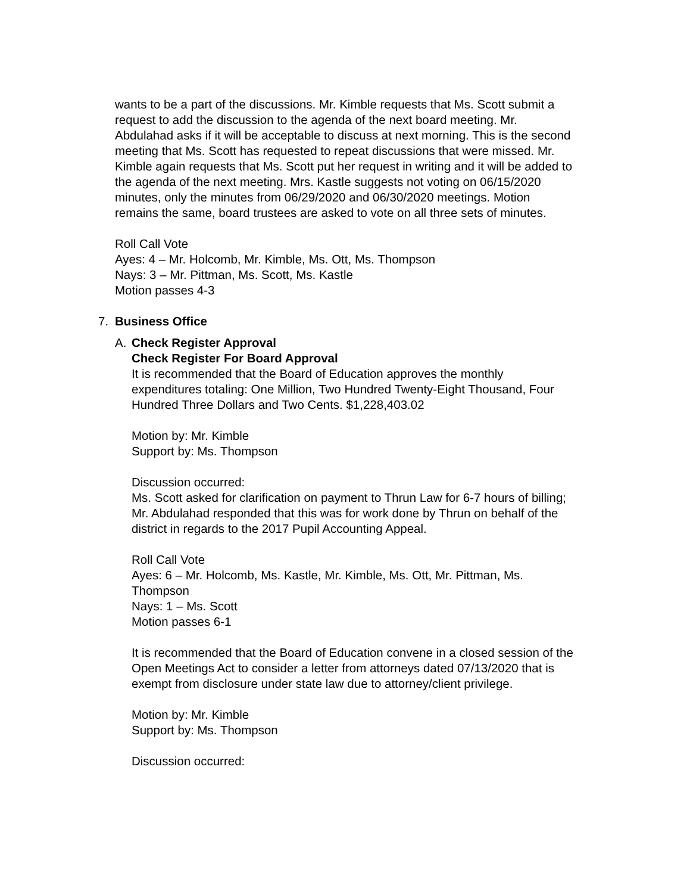wants to be a part of the discussions. Mr. Kimble requests that Ms. Scott submit a request to add the discussion to the agenda of the next board meeting. Mr. Abdulahad asks if it will be acceptable to discuss at next morning. This is the second meeting that Ms. Scott has requested to repeat discussions that were missed. Mr. Kimble again requests that Ms. Scott put her request in writing and it will be added to the agenda of the next meeting. Mrs. Kastle suggests not voting on 06/15/2020 minutes, only the minutes from 06/29/2020 and 06/30/2020 meetings. Motion remains the same, board trustees are asked to vote on all three sets of minutes.
Roll Call Vote
Ayes: 4 – Mr. Holcomb, Mr. Kimble, Ms. Ott, Ms. Thompson
Nays: 3 – Mr. Pittman, Ms. Scott, Ms. Kastle
Motion passes 4-3
7. Business Office
A. Check Register Approval
Check Register For Board Approval
It is recommended that the Board of Education approves the monthly expenditures totaling: One Million, Two Hundred Twenty-Eight Thousand, Four Hundred Three Dollars and Two Cents. $1,228,403.02
Motion by: Mr. Kimble
Support by: Ms. Thompson
Discussion occurred:
Ms. Scott asked for clarification on payment to Thrun Law for 6-7 hours of billing; Mr. Abdulahad responded that this was for work done by Thrun on behalf of the district in regards to the 2017 Pupil Accounting Appeal.
Roll Call Vote
Ayes: 6 – Mr. Holcomb, Ms. Kastle, Mr. Kimble, Ms. Ott, Mr. Pittman, Ms. Thompson
Nays: 1 – Ms. Scott
Motion passes 6-1
It is recommended that the Board of Education convene in a closed session of the Open Meetings Act to consider a letter from attorneys dated 07/13/2020 that is exempt from disclosure under state law due to attorney/client privilege.
Motion by: Mr. Kimble
Support by: Ms. Thompson
Discussion occurred: